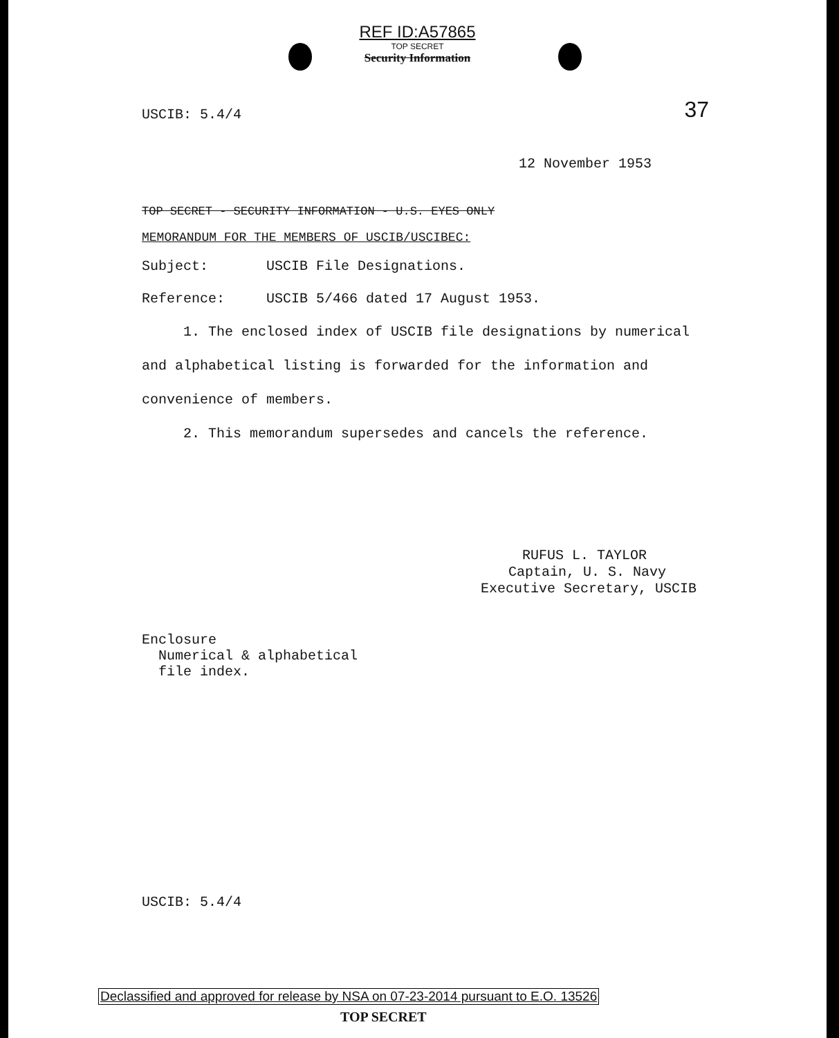REF ID:A57865
TOP SECRET
Security Information
37
USCIB: 5.4/4
12 November 1953
TOP SECRET - SECURITY INFORMATION - U.S. EYES ONLY
MEMORANDUM FOR THE MEMBERS OF USCIB/USCIBEC:
Subject: USCIB File Designations.
Reference: USCIB 5/466 dated 17 August 1953.
1. The enclosed index of USCIB file designations by numerical and alphabetical listing is forwarded for the information and convenience of members.
2. This memorandum supersedes and cancels the reference.
RUFUS L. TAYLOR
Captain, U. S. Navy
Executive Secretary, USCIB
Enclosure
Numerical & alphabetical
file index.
USCIB: 5.4/4
Declassified and approved for release by NSA on 07-23-2014 pursuant to E.O. 13526
TOP SECRET